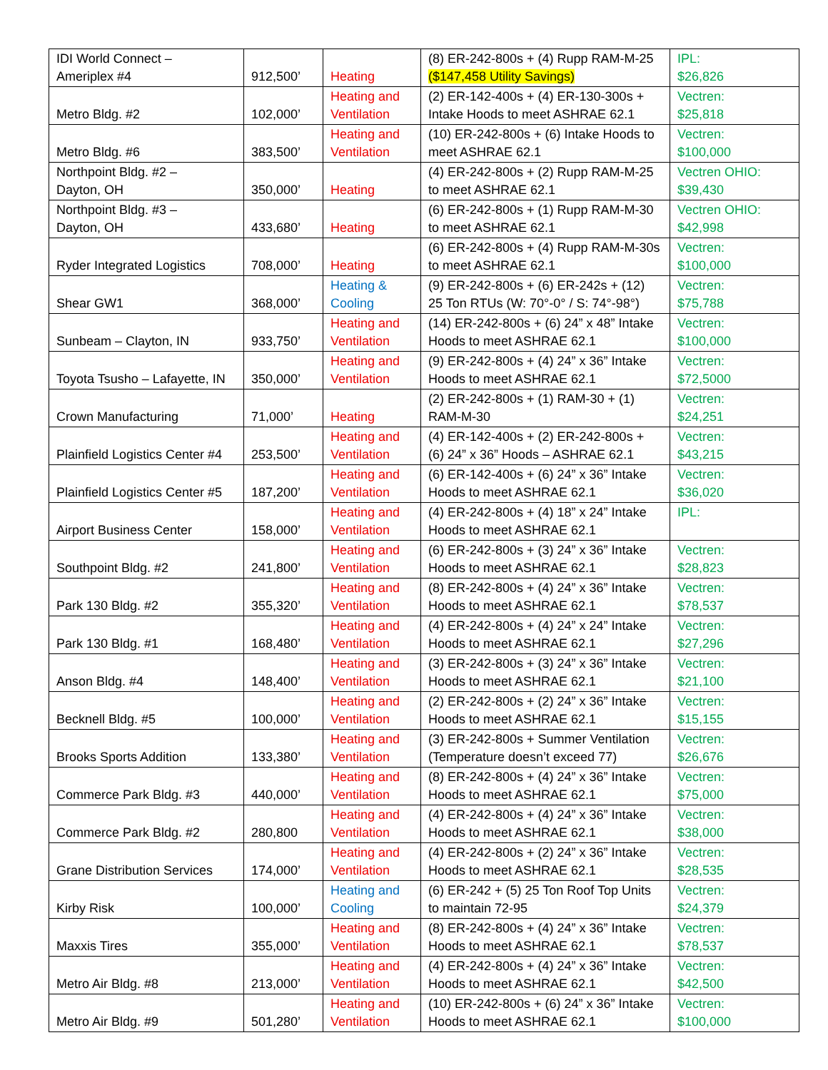| IDI World Connect – Ameriplex #4 | 912,500’ | Heating | (8) ER-242-800s + (4) Rupp RAM-M-25 ($147,458 Utility Savings) | IPL: $26,826 |
| Metro Bldg. #2 | 102,000’ | Heating and Ventilation | (2) ER-142-400s + (4) ER-130-300s + Intake Hoods to meet ASHRAE 62.1 | Vectren: $25,818 |
| Metro Bldg. #6 | 383,500’ | Heating and Ventilation | (10) ER-242-800s + (6) Intake Hoods to meet ASHRAE 62.1 | Vectren: $100,000 |
| Northpoint Bldg. #2 – Dayton, OH | 350,000’ | Heating | (4) ER-242-800s + (2) Rupp RAM-M-25 to meet ASHRAE 62.1 | Vectren OHIO: $39,430 |
| Northpoint Bldg. #3 – Dayton, OH | 433,680’ | Heating | (6) ER-242-800s + (1) Rupp RAM-M-30 to meet ASHRAE 62.1 | Vectren OHIO: $42,998 |
| Ryder Integrated Logistics | 708,000’ | Heating | (6) ER-242-800s + (4) Rupp RAM-M-30s to meet ASHRAE 62.1 | Vectren: $100,000 |
| Shear GW1 | 368,000’ | Heating & Cooling | (9) ER-242-800s + (6) ER-242s + (12) 25 Ton RTUs (W: 70°-0° / S: 74°-98°) | Vectren: $75,788 |
| Sunbeam – Clayton, IN | 933,750’ | Heating and Ventilation | (14) ER-242-800s + (6) 24” x 48” Intake Hoods to meet ASHRAE 62.1 | Vectren: $100,000 |
| Toyota Tsusho – Lafayette, IN | 350,000’ | Heating and Ventilation | (9) ER-242-800s + (4) 24” x 36” Intake Hoods to meet ASHRAE 62.1 | Vectren: $72,5000 |
| Crown Manufacturing | 71,000’ | Heating | (2) ER-242-800s + (1) RAM-30 + (1) RAM-M-30 | Vectren: $24,251 |
| Plainfield Logistics Center #4 | 253,500’ | Heating and Ventilation | (4) ER-142-400s + (2) ER-242-800s + (6) 24” x 36” Hoods – ASHRAE 62.1 | Vectren: $43,215 |
| Plainfield Logistics Center #5 | 187,200’ | Heating and Ventilation | (6) ER-142-400s + (6) 24” x 36” Intake Hoods to meet ASHRAE 62.1 | Vectren: $36,020 |
| Airport Business Center | 158,000’ | Heating and Ventilation | (4) ER-242-800s + (4) 18” x 24” Intake Hoods to meet ASHRAE 62.1 | IPL: |
| Southpoint Bldg. #2 | 241,800’ | Heating and Ventilation | (6) ER-242-800s + (3) 24” x 36” Intake Hoods to meet ASHRAE 62.1 | Vectren: $28,823 |
| Park 130 Bldg. #2 | 355,320’ | Heating and Ventilation | (8) ER-242-800s + (4) 24” x 36” Intake Hoods to meet ASHRAE 62.1 | Vectren: $78,537 |
| Park 130 Bldg. #1 | 168,480’ | Heating and Ventilation | (4) ER-242-800s + (4) 24” x 24” Intake Hoods to meet ASHRAE 62.1 | Vectren: $27,296 |
| Anson Bldg. #4 | 148,400’ | Heating and Ventilation | (3) ER-242-800s + (3) 24” x 36” Intake Hoods to meet ASHRAE 62.1 | Vectren: $21,100 |
| Becknell Bldg. #5 | 100,000’ | Heating and Ventilation | (2) ER-242-800s + (2) 24” x 36” Intake Hoods to meet ASHRAE 62.1 | Vectren: $15,155 |
| Brooks Sports Addition | 133,380’ | Heating and Ventilation | (3) ER-242-800s + Summer Ventilation (Temperature doesn’t exceed 77) | Vectren: $26,676 |
| Commerce Park Bldg. #3 | 440,000’ | Heating and Ventilation | (8) ER-242-800s + (4) 24” x 36” Intake Hoods to meet ASHRAE 62.1 | Vectren: $75,000 |
| Commerce Park Bldg. #2 | 280,800 | Heating and Ventilation | (4) ER-242-800s + (4) 24” x 36” Intake Hoods to meet ASHRAE 62.1 | Vectren: $38,000 |
| Grane Distribution Services | 174,000’ | Heating and Ventilation | (4) ER-242-800s + (2) 24” x 36” Intake Hoods to meet ASHRAE 62.1 | Vectren: $28,535 |
| Kirby Risk | 100,000’ | Heating and Cooling | (6) ER-242 + (5) 25 Ton Roof Top Units to maintain 72-95 | Vectren: $24,379 |
| Maxxis Tires | 355,000’ | Heating and Ventilation | (8) ER-242-800s + (4) 24” x 36” Intake Hoods to meet ASHRAE 62.1 | Vectren: $78,537 |
| Metro Air Bldg. #8 | 213,000’ | Heating and Ventilation | (4) ER-242-800s + (4) 24” x 36” Intake Hoods to meet ASHRAE 62.1 | Vectren: $42,500 |
| Metro Air Bldg. #9 | 501,280’ | Heating and Ventilation | (10) ER-242-800s + (6) 24” x 36” Intake Hoods to meet ASHRAE 62.1 | Vectren: $100,000 |